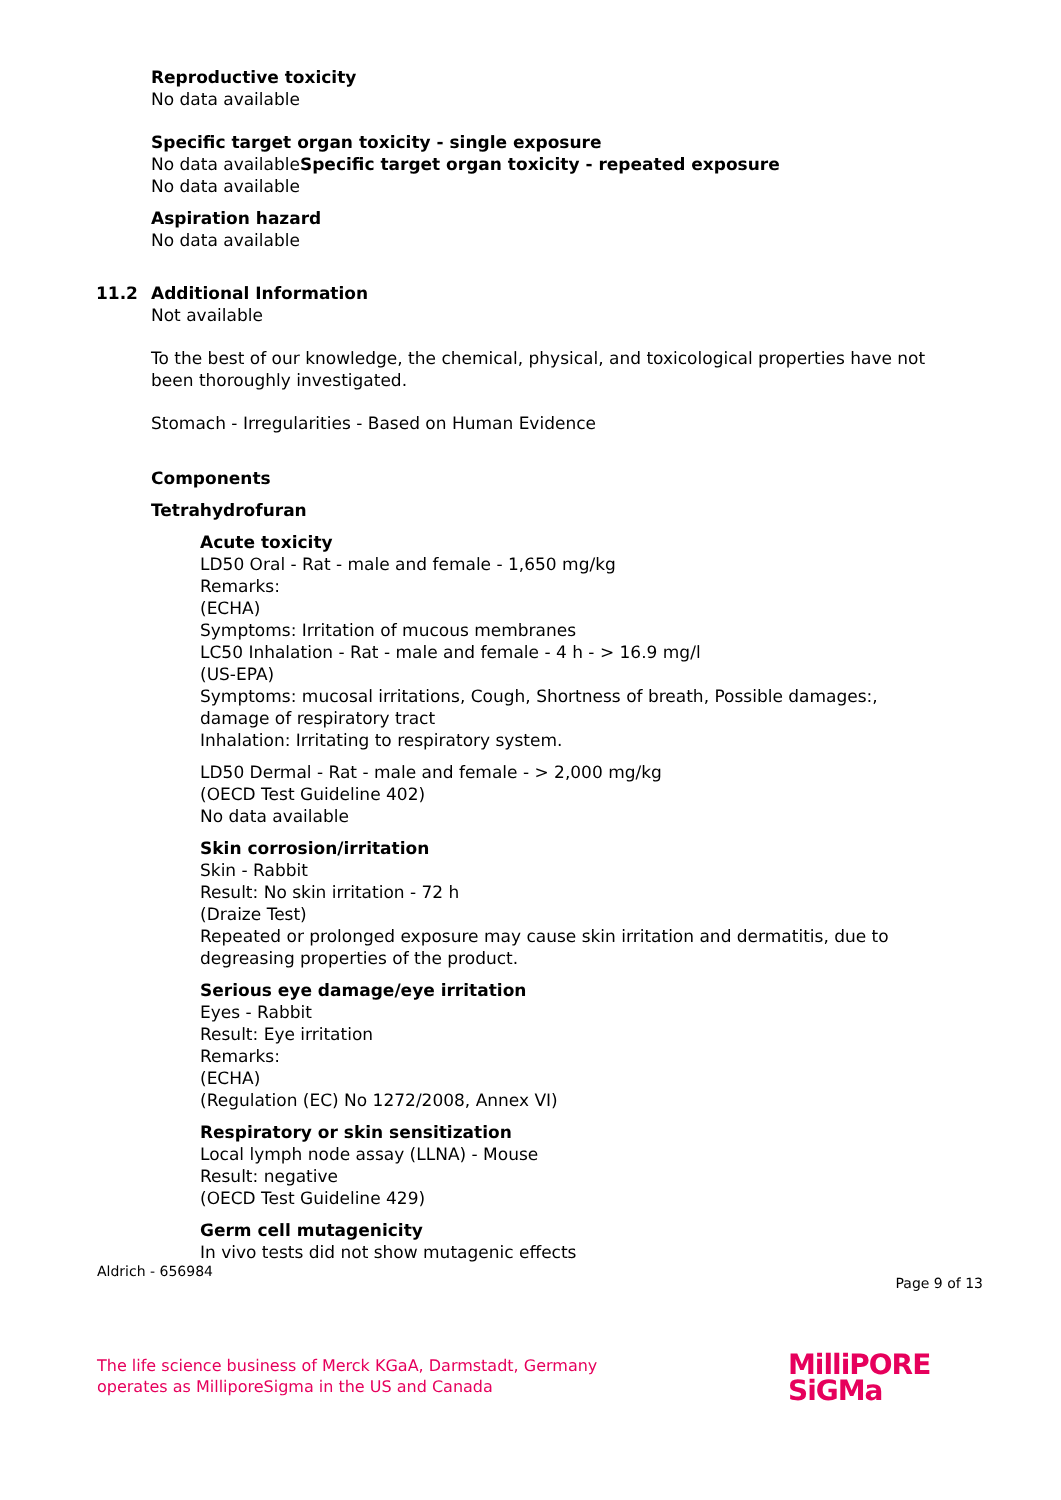Reproductive toxicity
No data available
Specific target organ toxicity - single exposure
No data availableSpecific target organ toxicity - repeated exposure
No data available
Aspiration hazard
No data available
11.2 Additional Information
Not available
To the best of our knowledge, the chemical, physical, and toxicological properties have not been thoroughly investigated.
Stomach - Irregularities - Based on Human Evidence
Components
Tetrahydrofuran
Acute toxicity
LD50 Oral - Rat - male and female - 1,650 mg/kg
Remarks:
(ECHA)
Symptoms: Irritation of mucous membranes
LC50 Inhalation - Rat - male and female - 4 h - > 16.9 mg/l
(US-EPA)
Symptoms: mucosal irritations, Cough, Shortness of breath, Possible damages:, damage of respiratory tract
Inhalation: Irritating to respiratory system.
LD50 Dermal - Rat - male and female - > 2,000 mg/kg
(OECD Test Guideline 402)
No data available
Skin corrosion/irritation
Skin - Rabbit
Result: No skin irritation - 72 h
(Draize Test)
Repeated or prolonged exposure may cause skin irritation and dermatitis, due to degreasing properties of the product.
Serious eye damage/eye irritation
Eyes - Rabbit
Result: Eye irritation
Remarks:
(ECHA)
(Regulation (EC) No 1272/2008, Annex VI)
Respiratory or skin sensitization
Local lymph node assay (LLNA) - Mouse
Result: negative
(OECD Test Guideline 429)
Germ cell mutagenicity
In vivo tests did not show mutagenic effects
Aldrich - 656984 Page 9 of 13
The life science business of Merck KGaA, Darmstadt, Germany
operates as MilliporeSigma in the US and Canada
MilliPORE
SiGMa